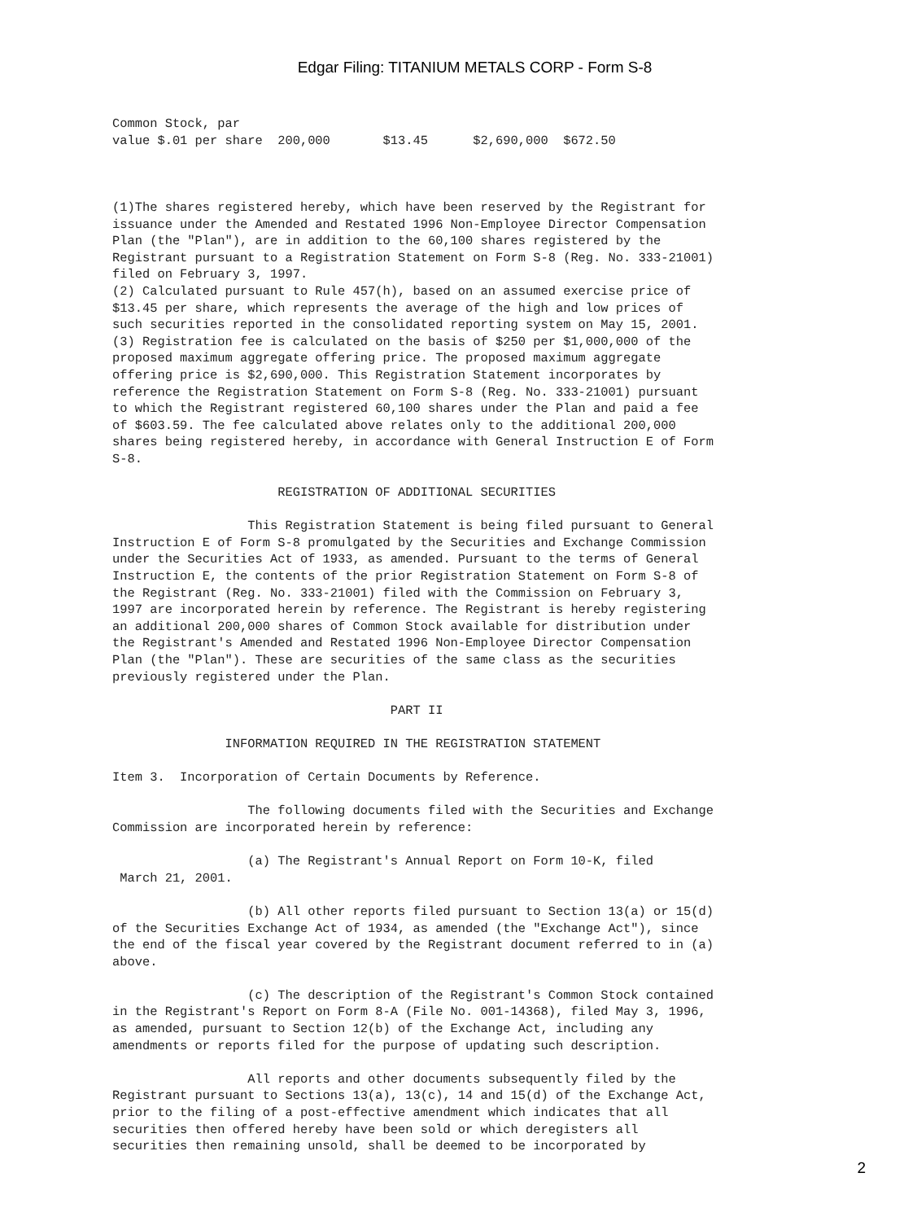Edgar Filing: TITANIUM METALS CORP - Form S-8
Common Stock, par
value $.01 per share  200,000       $13.45      $2,690,000  $672.50



(1)The shares registered hereby, which have been reserved by the Registrant for
issuance under the Amended and Restated 1996 Non-Employee Director Compensation
Plan (the "Plan"), are in addition to the 60,100 shares registered by the
Registrant pursuant to a Registration Statement on Form S-8 (Reg. No. 333-21001)
filed on February 3, 1997.
(2) Calculated pursuant to Rule 457(h), based on an assumed exercise price of
$13.45 per share, which represents the average of the high and low prices of
such securities reported in the consolidated reporting system on May 15, 2001.
(3) Registration fee is calculated on the basis of $250 per $1,000,000 of the
proposed maximum aggregate offering price. The proposed maximum aggregate
offering price is $2,690,000. This Registration Statement incorporates by
reference the Registration Statement on Form S-8 (Reg. No. 333-21001) pursuant
to which the Registrant registered 60,100 shares under the Plan and paid a fee
of $603.59. The fee calculated above relates only to the additional 200,000
shares being registered hereby, in accordance with General Instruction E of Form
S-8.

                      REGISTRATION OF ADDITIONAL SECURITIES

                  This Registration Statement is being filed pursuant to General
Instruction E of Form S-8 promulgated by the Securities and Exchange Commission
under the Securities Act of 1933, as amended. Pursuant to the terms of General
Instruction E, the contents of the prior Registration Statement on Form S-8 of
the Registrant (Reg. No. 333-21001) filed with the Commission on February 3,
1997 are incorporated herein by reference. The Registrant is hereby registering
an additional 200,000 shares of Common Stock available for distribution under
the Registrant's Amended and Restated 1996 Non-Employee Director Compensation
Plan (the "Plan"). These are securities of the same class as the securities
previously registered under the Plan.

                                     PART II

               INFORMATION REQUIRED IN THE REGISTRATION STATEMENT

Item 3.  Incorporation of Certain Documents by Reference.

                  The following documents filed with the Securities and Exchange
Commission are incorporated herein by reference:

                  (a) The Registrant's Annual Report on Form 10-K, filed
 March 21, 2001.

                  (b) All other reports filed pursuant to Section 13(a) or 15(d)
of the Securities Exchange Act of 1934, as amended (the "Exchange Act"), since
the end of the fiscal year covered by the Registrant document referred to in (a)
above.

                  (c) The description of the Registrant's Common Stock contained
in the Registrant's Report on Form 8-A (File No. 001-14368), filed May 3, 1996,
as amended, pursuant to Section 12(b) of the Exchange Act, including any
amendments or reports filed for the purpose of updating such description.

                  All reports and other documents subsequently filed by the
Registrant pursuant to Sections 13(a), 13(c), 14 and 15(d) of the Exchange Act,
prior to the filing of a post-effective amendment which indicates that all
securities then offered hereby have been sold or which deregisters all
securities then remaining unsold, shall be deemed to be incorporated by
2